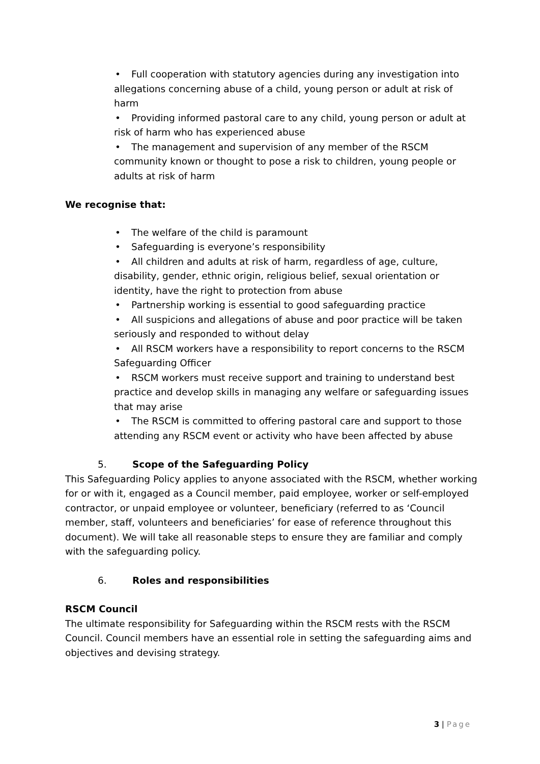• Full cooperation with statutory agencies during any investigation into allegations concerning abuse of a child, young person or adult at risk of harm
• Providing informed pastoral care to any child, young person or adult at risk of harm who has experienced abuse
• The management and supervision of any member of the RSCM community known or thought to pose a risk to children, young people or adults at risk of harm
We recognise that:
• The welfare of the child is paramount
• Safeguarding is everyone’s responsibility
• All children and adults at risk of harm, regardless of age, culture, disability, gender, ethnic origin, religious belief, sexual orientation or identity, have the right to protection from abuse
• Partnership working is essential to good safeguarding practice
• All suspicions and allegations of abuse and poor practice will be taken seriously and responded to without delay
• All RSCM workers have a responsibility to report concerns to the RSCM Safeguarding Officer
• RSCM workers must receive support and training to understand best practice and develop skills in managing any welfare or safeguarding issues that may arise
• The RSCM is committed to offering pastoral care and support to those attending any RSCM event or activity who have been affected by abuse
5. Scope of the Safeguarding Policy
This Safeguarding Policy applies to anyone associated with the RSCM, whether working for or with it, engaged as a Council member, paid employee, worker or self-employed contractor, or unpaid employee or volunteer, beneficiary (referred to as ‘Council member, staff, volunteers and beneficiaries’ for ease of reference throughout this document). We will take all reasonable steps to ensure they are familiar and comply with the safeguarding policy.
6. Roles and responsibilities
RSCM Council
The ultimate responsibility for Safeguarding within the RSCM rests with the RSCM Council. Council members have an essential role in setting the safeguarding aims and objectives and devising strategy.
3 | Page